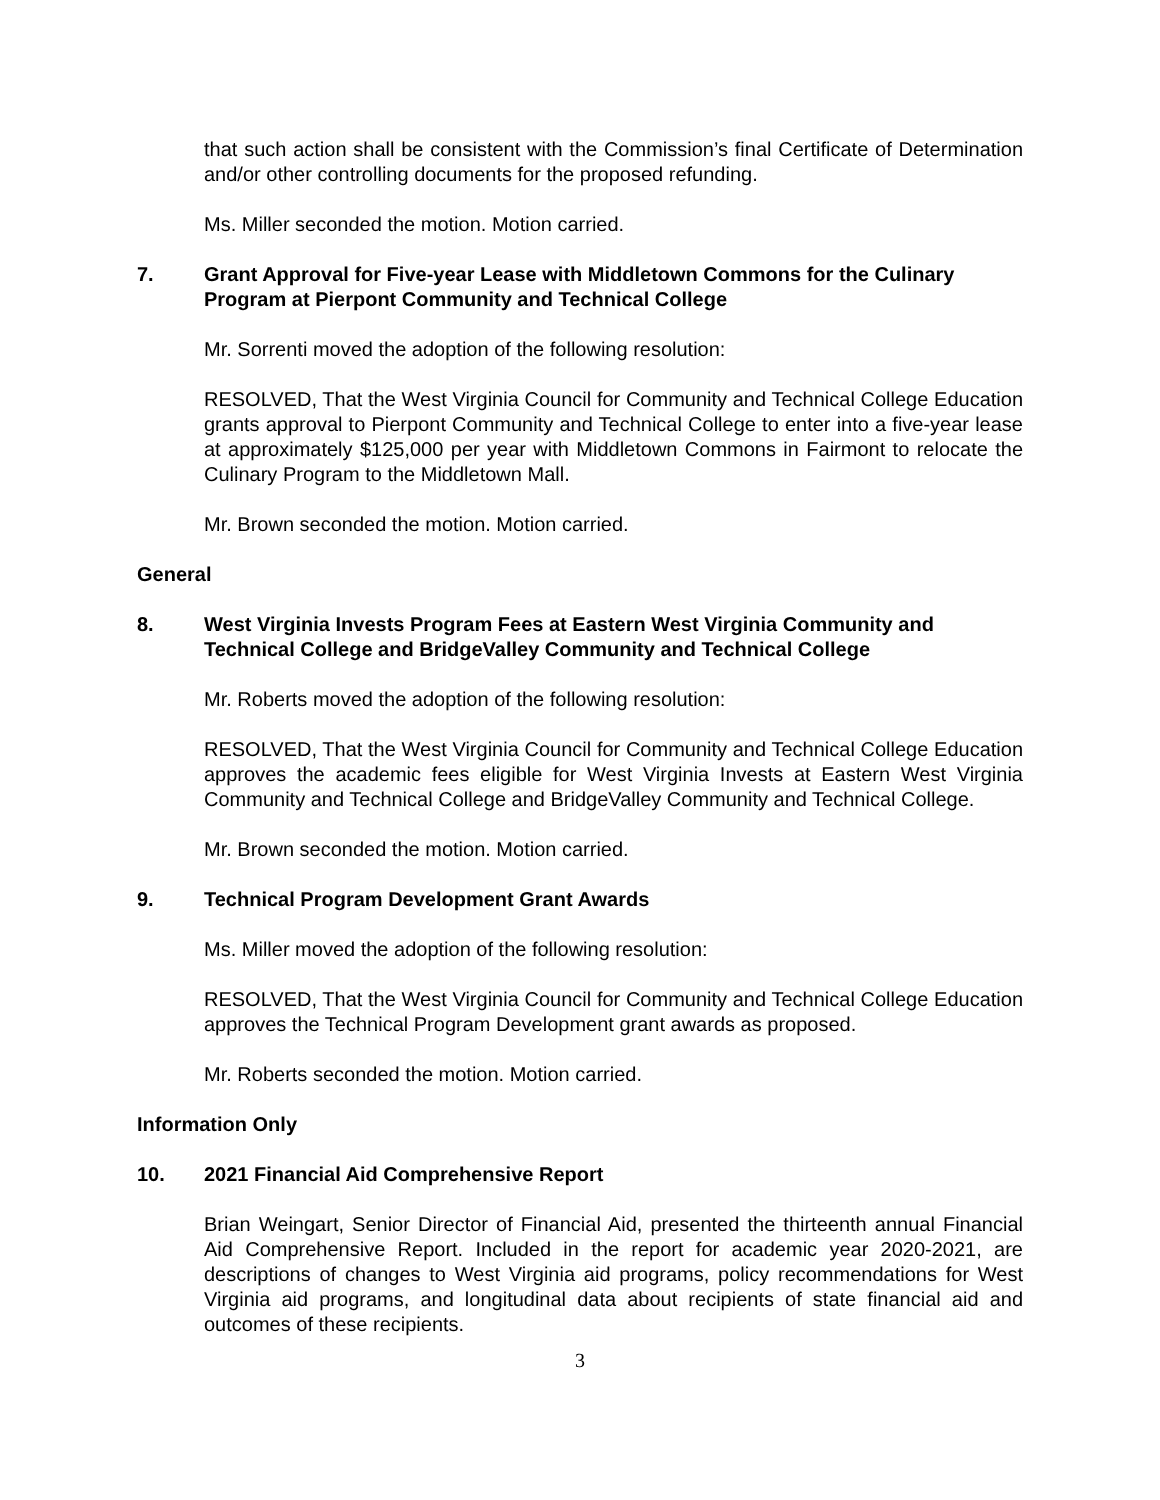that such action shall be consistent with the Commission’s final Certificate of Determination and/or other controlling documents for the proposed refunding.
Ms. Miller seconded the motion. Motion carried.
7. Grant Approval for Five-year Lease with Middletown Commons for the Culinary Program at Pierpont Community and Technical College
Mr. Sorrenti moved the adoption of the following resolution:
RESOLVED, That the West Virginia Council for Community and Technical College Education grants approval to Pierpont Community and Technical College to enter into a five-year lease at approximately $125,000 per year with Middletown Commons in Fairmont to relocate the Culinary Program to the Middletown Mall.
Mr. Brown seconded the motion. Motion carried.
General
8. West Virginia Invests Program Fees at Eastern West Virginia Community and Technical College and BridgeValley Community and Technical College
Mr. Roberts moved the adoption of the following resolution:
RESOLVED, That the West Virginia Council for Community and Technical College Education approves the academic fees eligible for West Virginia Invests at Eastern West Virginia Community and Technical College and BridgeValley Community and Technical College.
Mr. Brown seconded the motion. Motion carried.
9. Technical Program Development Grant Awards
Ms. Miller moved the adoption of the following resolution:
RESOLVED, That the West Virginia Council for Community and Technical College Education approves the Technical Program Development grant awards as proposed.
Mr. Roberts seconded the motion. Motion carried.
Information Only
10. 2021 Financial Aid Comprehensive Report
Brian Weingart, Senior Director of Financial Aid, presented the thirteenth annual Financial Aid Comprehensive Report. Included in the report for academic year 2020-2021, are descriptions of changes to West Virginia aid programs, policy recommendations for West Virginia aid programs, and longitudinal data about recipients of state financial aid and outcomes of these recipients.
3